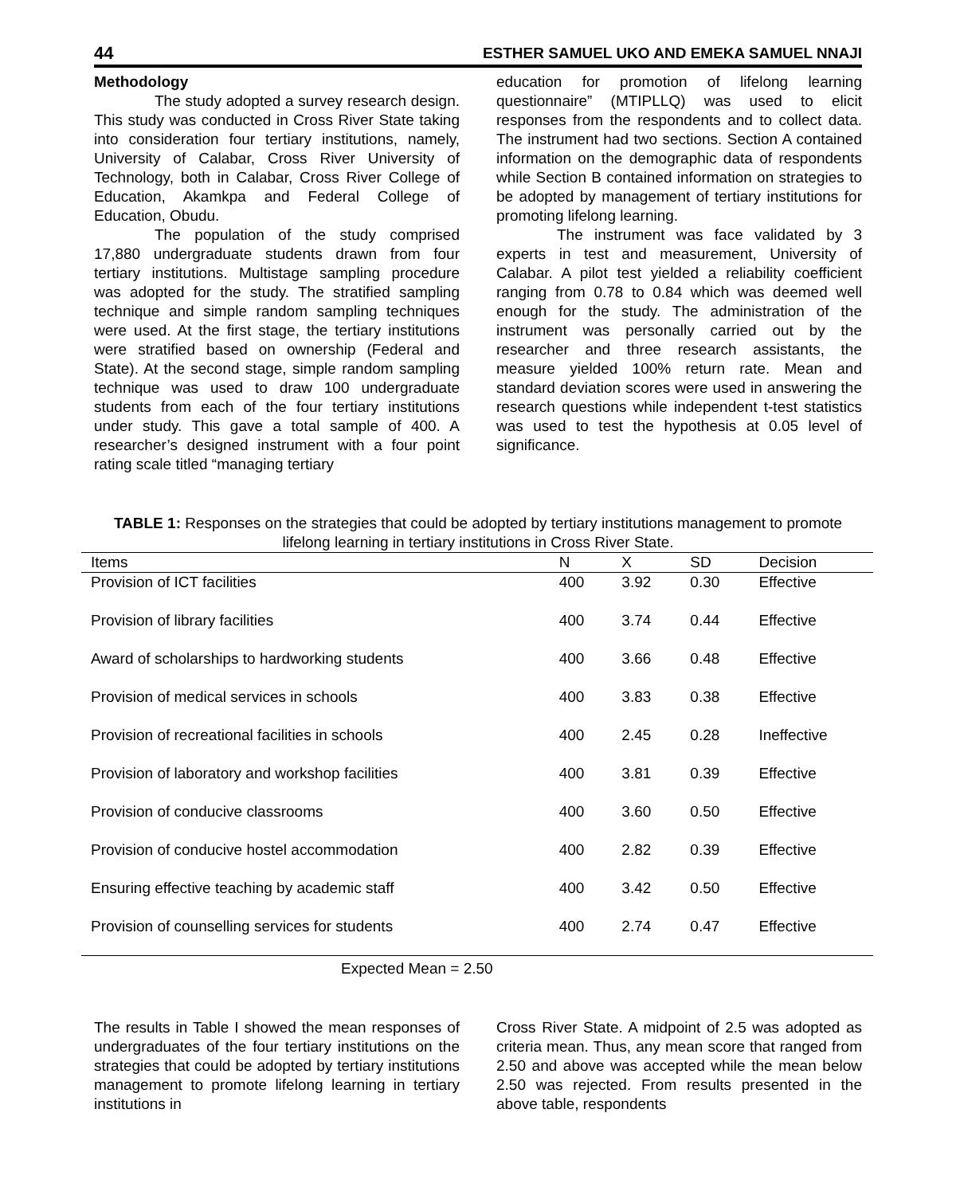44 ESTHER SAMUEL UKO AND EMEKA SAMUEL NNAJI
Methodology
The study adopted a survey research design. This study was conducted in Cross River State taking into consideration four tertiary institutions, namely, University of Calabar, Cross River University of Technology, both in Calabar, Cross River College of Education, Akamkpa and Federal College of Education, Obudu.
The population of the study comprised 17,880 undergraduate students drawn from four tertiary institutions. Multistage sampling procedure was adopted for the study. The stratified sampling technique and simple random sampling techniques were used. At the first stage, the tertiary institutions were stratified based on ownership (Federal and State). At the second stage, simple random sampling technique was used to draw 100 undergraduate students from each of the four tertiary institutions under study. This gave a total sample of 400. A researcher’s designed instrument with a four point rating scale titled “managing tertiary
education for promotion of lifelong learning questionnaire” (MTIPLLQ) was used to elicit responses from the respondents and to collect data. The instrument had two sections. Section A contained information on the demographic data of respondents while Section B contained information on strategies to be adopted by management of tertiary institutions for promoting lifelong learning.
The instrument was face validated by 3 experts in test and measurement, University of Calabar. A pilot test yielded a reliability coefficient ranging from 0.78 to 0.84 which was deemed well enough for the study. The administration of the instrument was personally carried out by the researcher and three research assistants, the measure yielded 100% return rate. Mean and standard deviation scores were used in answering the research questions while independent t-test statistics was used to test the hypothesis at 0.05 level of significance.
TABLE 1: Responses on the strategies that could be adopted by tertiary institutions management to promote lifelong learning in tertiary institutions in Cross River State.
| Items | N | X | SD | Decision |
| --- | --- | --- | --- | --- |
| Provision of ICT facilities | 400 | 3.92 | 0.30 | Effective |
| Provision of library facilities | 400 | 3.74 | 0.44 | Effective |
| Award of scholarships to hardworking students | 400 | 3.66 | 0.48 | Effective |
| Provision of medical services in schools | 400 | 3.83 | 0.38 | Effective |
| Provision of recreational facilities in schools | 400 | 2.45 | 0.28 | Ineffective |
| Provision of laboratory and workshop facilities | 400 | 3.81 | 0.39 | Effective |
| Provision of conducive classrooms | 400 | 3.60 | 0.50 | Effective |
| Provision of conducive hostel accommodation | 400 | 2.82 | 0.39 | Effective |
| Ensuring effective teaching by academic staff | 400 | 3.42 | 0.50 | Effective |
| Provision of counselling services for students | 400 | 2.74 | 0.47 | Effective |
Expected Mean = 2.50
The results in Table I showed the mean responses of undergraduates of the four tertiary institutions on the strategies that could be adopted by tertiary institutions management to promote lifelong learning in tertiary institutions in
Cross River State. A midpoint of 2.5 was adopted as criteria mean. Thus, any mean score that ranged from 2.50 and above was accepted while the mean below 2.50 was rejected. From results presented in the above table, respondents